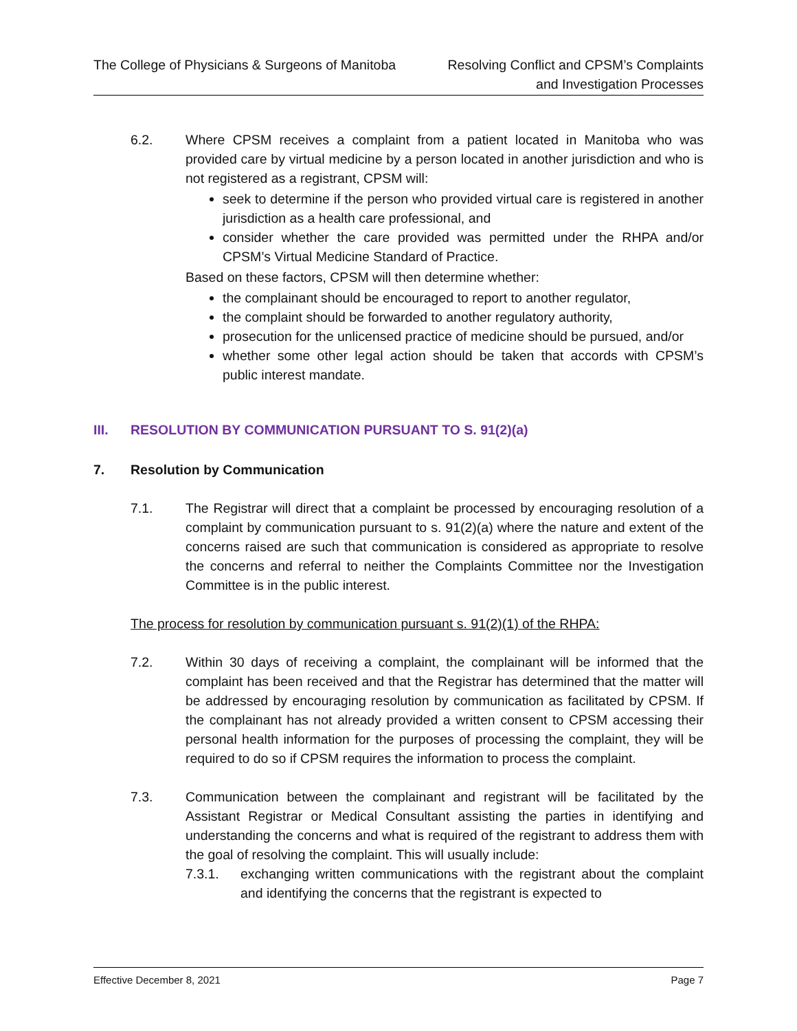The College of Physicians & Surgeons of Manitoba
Resolving Conflict and CPSM’s Complaints
and Investigation Processes
6.2. Where CPSM receives a complaint from a patient located in Manitoba who was provided care by virtual medicine by a person located in another jurisdiction and who is not registered as a registrant, CPSM will:
seek to determine if the person who provided virtual care is registered in another jurisdiction as a health care professional, and
consider whether the care provided was permitted under the RHPA and/or CPSM’s Virtual Medicine Standard of Practice.
Based on these factors, CPSM will then determine whether:
the complainant should be encouraged to report to another regulator,
the complaint should be forwarded to another regulatory authority,
prosecution for the unlicensed practice of medicine should be pursued, and/or
whether some other legal action should be taken that accords with CPSM’s public interest mandate.
III. RESOLUTION BY COMMUNICATION PURSUANT TO S. 91(2)(a)
7. Resolution by Communication
7.1. The Registrar will direct that a complaint be processed by encouraging resolution of a complaint by communication pursuant to s. 91(2)(a) where the nature and extent of the concerns raised are such that communication is considered as appropriate to resolve the concerns and referral to neither the Complaints Committee nor the Investigation Committee is in the public interest.
The process for resolution by communication pursuant s. 91(2)(1) of the RHPA:
7.2. Within 30 days of receiving a complaint, the complainant will be informed that the complaint has been received and that the Registrar has determined that the matter will be addressed by encouraging resolution by communication as facilitated by CPSM. If the complainant has not already provided a written consent to CPSM accessing their personal health information for the purposes of processing the complaint, they will be required to do so if CPSM requires the information to process the complaint.
7.3. Communication between the complainant and registrant will be facilitated by the Assistant Registrar or Medical Consultant assisting the parties in identifying and understanding the concerns and what is required of the registrant to address them with the goal of resolving the complaint. This will usually include:
7.3.1. exchanging written communications with the registrant about the complaint and identifying the concerns that the registrant is expected to
Effective December 8, 2021 Page 7